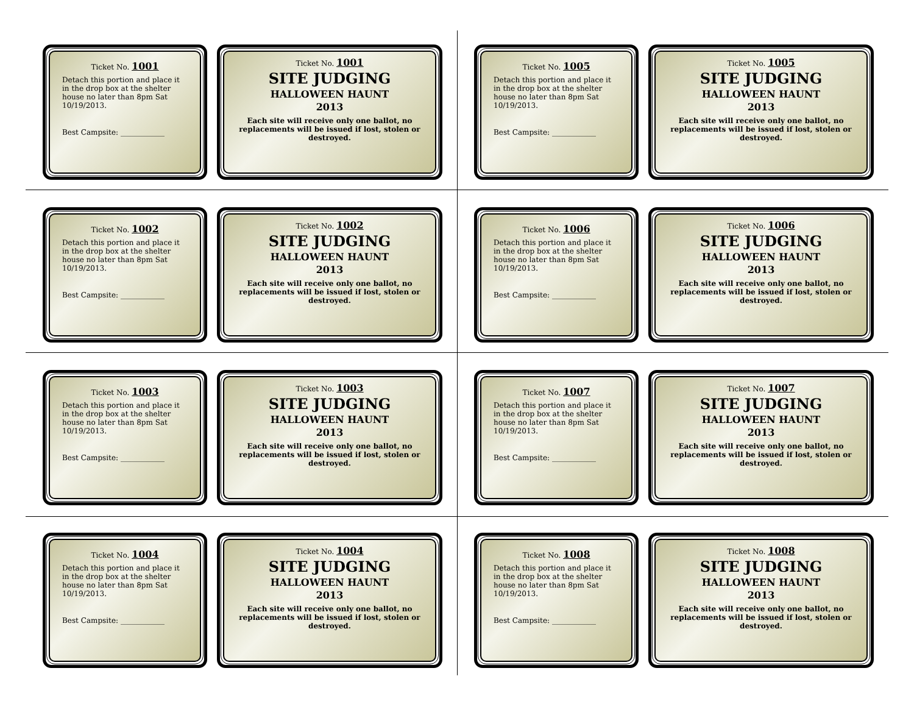Ticket No. 1001
Detach this portion and place it in the drop box at the shelter house no later than 8pm Sat 10/19/2013.
Best Campsite: ____________
Ticket No. 1001
SITE JUDGING
HALLOWEEN HAUNT
2013
Each site will receive only one ballot, no replacements will be issued if lost, stolen or destroyed.
Ticket No. 1002
Detach this portion and place it in the drop box at the shelter house no later than 8pm Sat 10/19/2013.
Best Campsite: ____________
Ticket No. 1002
SITE JUDGING
HALLOWEEN HAUNT
2013
Each site will receive only one ballot, no replacements will be issued if lost, stolen or destroyed.
Ticket No. 1003
Detach this portion and place it in the drop box at the shelter house no later than 8pm Sat 10/19/2013.
Best Campsite: ____________
Ticket No. 1003
SITE JUDGING
HALLOWEEN HAUNT
2013
Each site will receive only one ballot, no replacements will be issued if lost, stolen or destroyed.
Ticket No. 1004
Detach this portion and place it in the drop box at the shelter house no later than 8pm Sat 10/19/2013.
Best Campsite: ____________
Ticket No. 1004
SITE JUDGING
HALLOWEEN HAUNT
2013
Each site will receive only one ballot, no replacements will be issued if lost, stolen or destroyed.
Ticket No. 1005
Detach this portion and place it in the drop box at the shelter house no later than 8pm Sat 10/19/2013.
Best Campsite: ____________
Ticket No. 1005
SITE JUDGING
HALLOWEEN HAUNT
2013
Each site will receive only one ballot, no replacements will be issued if lost, stolen or destroyed.
Ticket No. 1006
Detach this portion and place it in the drop box at the shelter house no later than 8pm Sat 10/19/2013.
Best Campsite: ____________
Ticket No. 1006
SITE JUDGING
HALLOWEEN HAUNT
2013
Each site will receive only one ballot, no replacements will be issued if lost, stolen or destroyed.
Ticket No. 1007
Detach this portion and place it in the drop box at the shelter house no later than 8pm Sat 10/19/2013.
Best Campsite: ____________
Ticket No. 1007
SITE JUDGING
HALLOWEEN HAUNT
2013
Each site will receive only one ballot, no replacements will be issued if lost, stolen or destroyed.
Ticket No. 1008
Detach this portion and place it in the drop box at the shelter house no later than 8pm Sat 10/19/2013.
Best Campsite: ____________
Ticket No. 1008
SITE JUDGING
HALLOWEEN HAUNT
2013
Each site will receive only one ballot, no replacements will be issued if lost, stolen or destroyed.